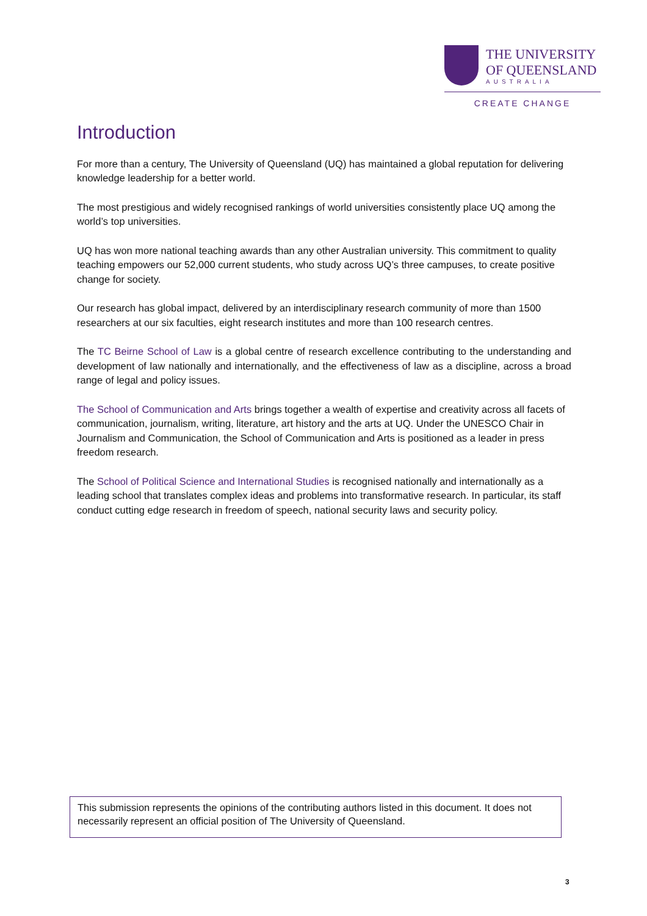THE UNIVERSITY
OF QUEENSLAND
AUSTRALIA
CREATE CHANGE
Introduction
For more than a century, The University of Queensland (UQ) has maintained a global reputation for delivering knowledge leadership for a better world.
The most prestigious and widely recognised rankings of world universities consistently place UQ among the world’s top universities.
UQ has won more national teaching awards than any other Australian university. This commitment to quality teaching empowers our 52,000 current students, who study across UQ’s three campuses, to create positive change for society.
Our research has global impact, delivered by an interdisciplinary research community of more than 1500 researchers at our six faculties, eight research institutes and more than 100 research centres.
The TC Beirne School of Law is a global centre of research excellence contributing to the understanding and development of law nationally and internationally, and the effectiveness of law as a discipline, across a broad range of legal and policy issues.
The School of Communication and Arts brings together a wealth of expertise and creativity across all facets of communication, journalism, writing, literature, art history and the arts at UQ. Under the UNESCO Chair in Journalism and Communication, the School of Communication and Arts is positioned as a leader in press freedom research.
The School of Political Science and International Studies is recognised nationally and internationally as a leading school that translates complex ideas and problems into transformative research. In particular, its staff conduct cutting edge research in freedom of speech, national security laws and security policy.
This submission represents the opinions of the contributing authors listed in this document. It does not necessarily represent an official position of The University of Queensland.
3